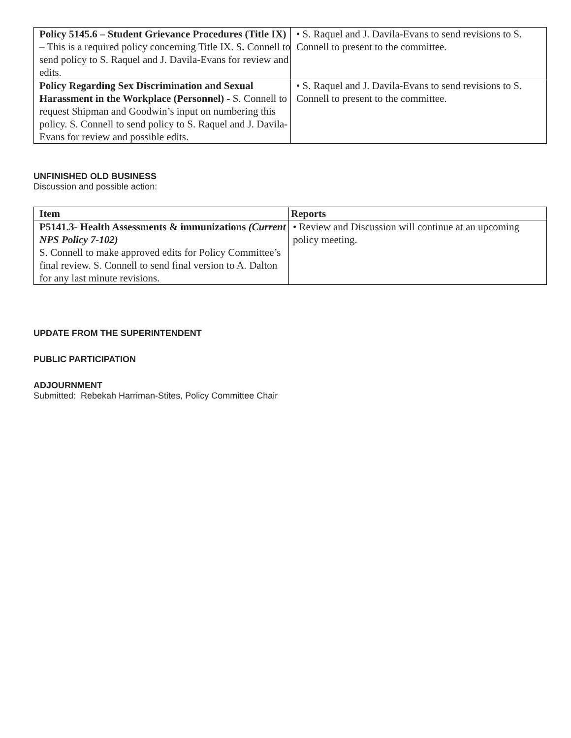| Policy 5145.6 – Student Grievance Procedures (Title IX) – This is a required policy concerning Title IX. S . Connell to send policy to S. Raquel and J. Davila-Evans for review and edits. | • S. Raquel and J. Davila-Evans to send revisions to S. Connell to present to the committee. |
| Policy Regarding Sex Discrimination and Sexual Harassment in the Workplace (Personnel) - S. Connell to request Shipman and Goodwin’s input on numbering this policy. S. Connell to send policy to S. Raquel and J. Davila-Evans for review and possible edits. | • S. Raquel and J. Davila-Evans to send revisions to S. Connell to present to the committee. |
UNFINISHED OLD BUSINESS
Discussion and possible action:
| Item | Reports |
| --- | --- |
| P5141.3- Health Assessments & immunizations (Current NPS Policy 7-102) S. Connell to make approved edits for Policy Committee’s final review. S. Connell to send final version to A. Dalton for any last minute revisions. | • Review and Discussion will continue at an upcoming policy meeting. |
UPDATE FROM THE SUPERINTENDENT
PUBLIC PARTICIPATION
ADJOURNMENT
Submitted: Rebekah Harriman-Stites, Policy Committee Chair